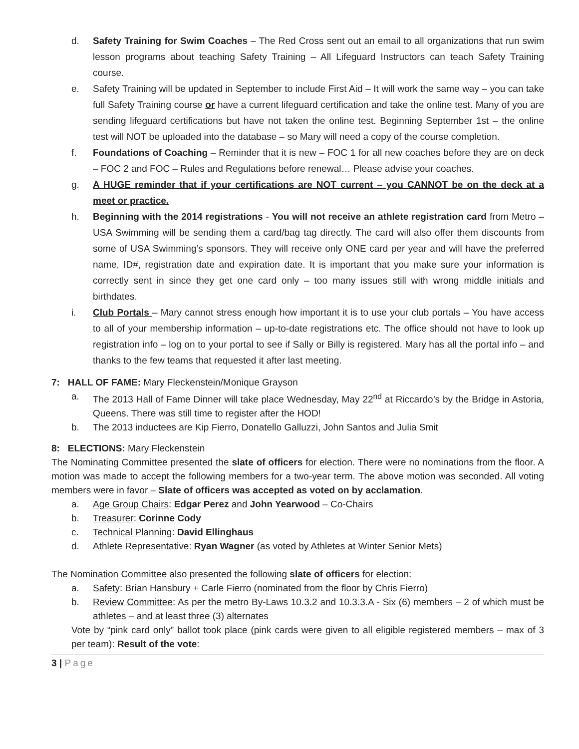d. Safety Training for Swim Coaches – The Red Cross sent out an email to all organizations that run swim lesson programs about teaching Safety Training – All Lifeguard Instructors can teach Safety Training course.
e. Safety Training will be updated in September to include First Aid – It will work the same way – you can take full Safety Training course or have a current lifeguard certification and take the online test. Many of you are sending lifeguard certifications but have not taken the online test. Beginning September 1st – the online test will NOT be uploaded into the database – so Mary will need a copy of the course completion.
f. Foundations of Coaching – Reminder that it is new – FOC 1 for all new coaches before they are on deck – FOC 2 and FOC – Rules and Regulations before renewal… Please advise your coaches.
g. A HUGE reminder that if your certifications are NOT current – you CANNOT be on the deck at a meet or practice.
h. Beginning with the 2014 registrations - You will not receive an athlete registration card from Metro – USA Swimming will be sending them a card/bag tag directly. The card will also offer them discounts from some of USA Swimming’s sponsors. They will receive only ONE card per year and will have the preferred name, ID#, registration date and expiration date. It is important that you make sure your information is correctly sent in since they get one card only – too many issues still with wrong middle initials and birthdates.
i. Club Portals – Mary cannot stress enough how important it is to use your club portals – You have access to all of your membership information – up-to-date registrations etc. The office should not have to look up registration info – log on to your portal to see if Sally or Billy is registered. Mary has all the portal info – and thanks to the few teams that requested it after last meeting.
7: HALL OF FAME: Mary Fleckenstein/Monique Grayson
a. The 2013 Hall of Fame Dinner will take place Wednesday, May 22<sup>nd</sup> at Riccardo’s by the Bridge in Astoria, Queens. There was still time to register after the HOD!
b. The 2013 inductees are Kip Fierro, Donatello Galluzzi, John Santos and Julia Smit
8: ELECTIONS: Mary Fleckenstein
The Nominating Committee presented the slate of officers for election. There were no nominations from the floor. A motion was made to accept the following members for a two-year term. The above motion was seconded. All voting members were in favor – Slate of officers was accepted as voted on by acclamation.
a. Age Group Chairs: Edgar Perez and John Yearwood – Co-Chairs
b. Treasurer: Corinne Cody
c. Technical Planning: David Ellinghaus
d. Athlete Representative: Ryan Wagner (as voted by Athletes at Winter Senior Mets)
The Nomination Committee also presented the following slate of officers for election:
a. Safety: Brian Hansbury + Carle Fierro (nominated from the floor by Chris Fierro)
b. Review Committee: As per the metro By-Laws 10.3.2 and 10.3.3.A - Six (6) members – 2 of which must be athletes – and at least three (3) alternates
Vote by “pink card only” ballot took place (pink cards were given to all eligible registered members – max of 3 per team): Result of the vote:
3 | Page